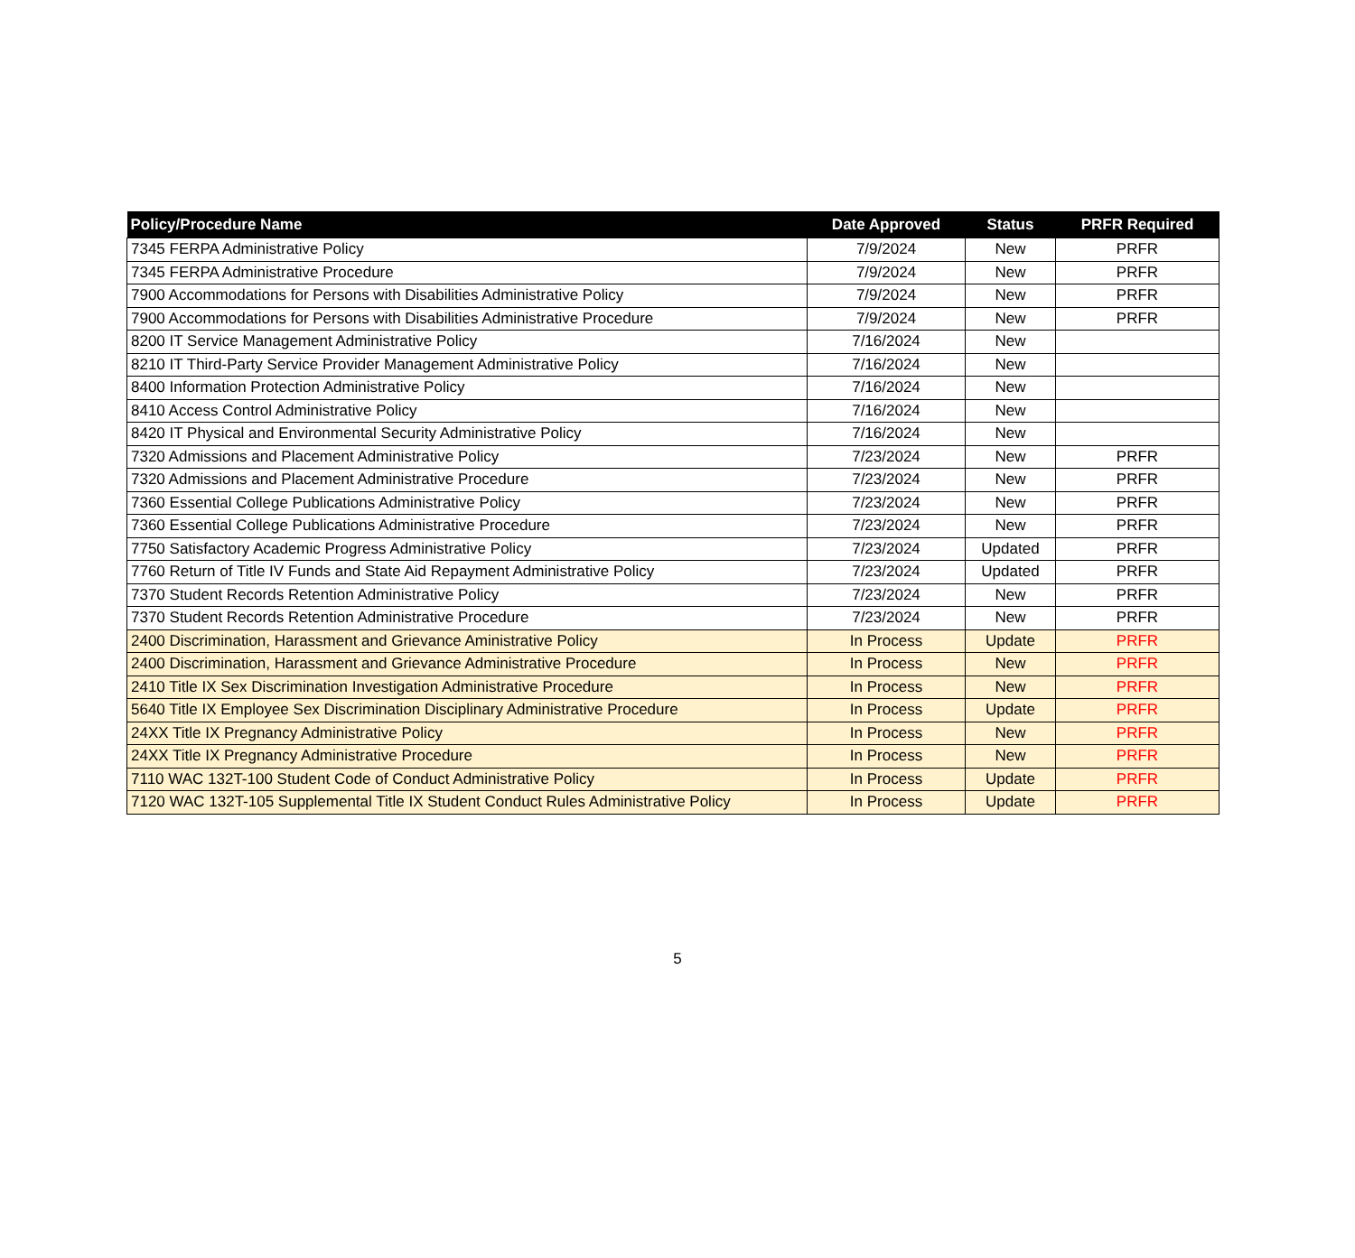| Policy/Procedure Name | Date Approved | Status | PRFR Required |
| --- | --- | --- | --- |
| 7345 FERPA Administrative Policy | 7/9/2024 | New | PRFR |
| 7345 FERPA Administrative Procedure | 7/9/2024 | New | PRFR |
| 7900 Accommodations for Persons with Disabilities Administrative Policy | 7/9/2024 | New | PRFR |
| 7900 Accommodations for Persons with Disabilities Administrative Procedure | 7/9/2024 | New | PRFR |
| 8200 IT Service Management Administrative Policy | 7/16/2024 | New | |
| 8210 IT Third-Party Service Provider Management Administrative Policy | 7/16/2024 | New | |
| 8400 Information Protection Administrative Policy | 7/16/2024 | New | |
| 8410 Access Control Administrative Policy | 7/16/2024 | New | |
| 8420 IT Physical and Environmental Security Administrative Policy | 7/16/2024 | New | |
| 7320 Admissions and Placement Administrative Policy | 7/23/2024 | New | PRFR |
| 7320 Admissions and Placement Administrative Procedure | 7/23/2024 | New | PRFR |
| 7360 Essential College Publications Administrative Policy | 7/23/2024 | New | PRFR |
| 7360 Essential College Publications Administrative Procedure | 7/23/2024 | New | PRFR |
| 7750 Satisfactory Academic Progress Administrative Policy | 7/23/2024 | Updated | PRFR |
| 7760 Return of Title IV Funds and State Aid Repayment Administrative Policy | 7/23/2024 | Updated | PRFR |
| 7370 Student Records Retention Administrative Policy | 7/23/2024 | New | PRFR |
| 7370 Student Records Retention Administrative Procedure | 7/23/2024 | New | PRFR |
| 2400 Discrimination, Harassment and Grievance Aministrative Policy | In Process | Update | PRFR |
| 2400 Discrimination, Harassment and Grievance Administrative Procedure | In Process | New | PRFR |
| 2410 Title IX Sex Discrimination Investigation Administrative Procedure | In Process | New | PRFR |
| 5640 Title IX Employee Sex Discrimination Disciplinary Administrative Procedure | In Process | Update | PRFR |
| 24XX Title IX Pregnancy Administrative Policy | In Process | New | PRFR |
| 24XX Title IX Pregnancy Administrative Procedure | In Process | New | PRFR |
| 7110 WAC 132T-100 Student Code of Conduct Administrative Policy | In Process | Update | PRFR |
| 7120 WAC 132T-105 Supplemental Title IX Student Conduct Rules Administrative Policy | In Process | Update | PRFR |
5